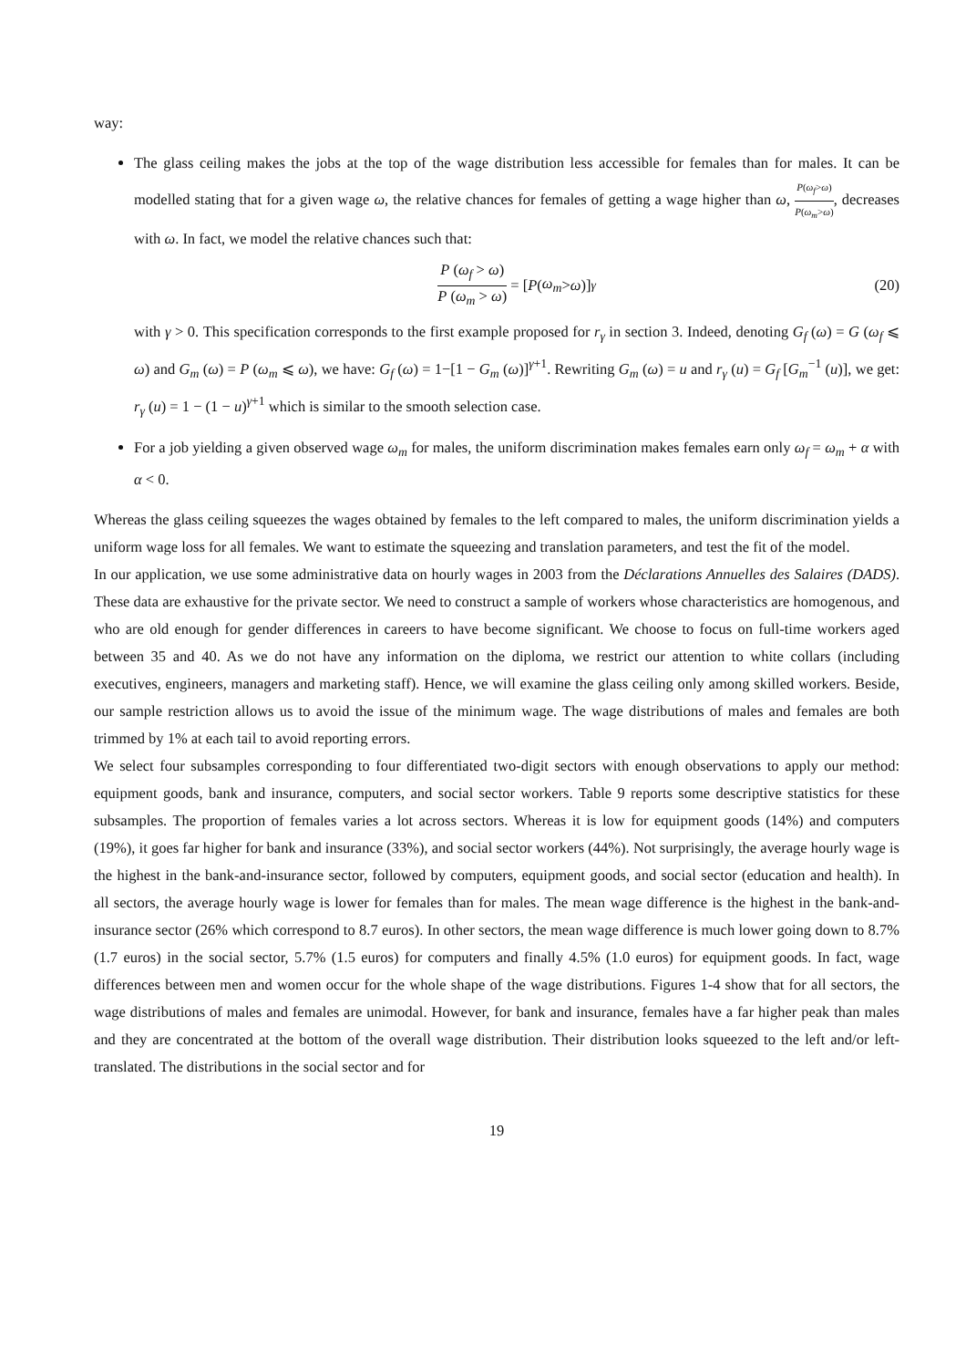way:
The glass ceiling makes the jobs at the top of the wage distribution less accessible for females than for males. It can be modelled stating that for a given wage ω, the relative chances for females of getting a wage higher than ω, P(ω<sub>f</sub>>ω) P(ω<sub>m</sub>>ω), decreases with ω. In fact, we model the relative chances such that:
P (ω<sub>f</sub> > ω) P (ω<sub>m</sub> > ω) = [P (ω<sub>m</sub> > ω)]<sup>γ</sup> (20)
with γ > 0. This specification corresponds to the first example proposed for r<sub>γ</sub> in section 3. Indeed, denoting G<sub>f</sub> (ω) = G (ω<sub>f</sub> ⩽ ω) and G<sub>m</sub> (ω) = P (ω<sub>m</sub> ⩽ ω), we have: G<sub>f</sub> (ω) = 1−[1 − G<sub>m</sub> (ω)]<sup>γ+1</sup>. Rewriting G<sub>m</sub> (ω) = u and r<sub>γ</sub> (u) = G<sub>f</sub> [G<sub>m</sub><sup>−1</sup> (u)], we get: r<sub>γ</sub> (u) = 1 − (1 − u)<sup>γ+1</sup> which is similar to the smooth selection case.
For a job yielding a given observed wage ω<sub>m</sub> for males, the uniform discrimination makes females earn only ω<sub>f</sub> = ω<sub>m</sub> + α with α < 0.
Whereas the glass ceiling squeezes the wages obtained by females to the left compared to males, the uniform discrimination yields a uniform wage loss for all females. We want to estimate the squeezing and translation parameters, and test the fit of the model.
In our application, we use some administrative data on hourly wages in 2003 from the Déclarations Annuelles des Salaires (DADS). These data are exhaustive for the private sector. We need to construct a sample of workers whose characteristics are homogenous, and who are old enough for gender differences in careers to have become significant. We choose to focus on full-time workers aged between 35 and 40. As we do not have any information on the diploma, we restrict our attention to white collars (including executives, engineers, managers and marketing staff). Hence, we will examine the glass ceiling only among skilled workers. Beside, our sample restriction allows us to avoid the issue of the minimum wage. The wage distributions of males and females are both trimmed by 1% at each tail to avoid reporting errors.
We select four subsamples corresponding to four differentiated two-digit sectors with enough observations to apply our method: equipment goods, bank and insurance, computers, and social sector workers. Table 9 reports some descriptive statistics for these subsamples. The proportion of females varies a lot across sectors. Whereas it is low for equipment goods (14%) and computers (19%), it goes far higher for bank and insurance (33%), and social sector workers (44%). Not surprisingly, the average hourly wage is the highest in the bank-and-insurance sector, followed by computers, equipment goods, and social sector (education and health). In all sectors, the average hourly wage is lower for females than for males. The mean wage difference is the highest in the bank-and-insurance sector (26% which correspond to 8.7 euros). In other sectors, the mean wage difference is much lower going down to 8.7% (1.7 euros) in the social sector, 5.7% (1.5 euros) for computers and finally 4.5% (1.0 euros) for equipment goods. In fact, wage differences between men and women occur for the whole shape of the wage distributions. Figures 1-4 show that for all sectors, the wage distributions of males and females are unimodal. However, for bank and insurance, females have a far higher peak than males and they are concentrated at the bottom of the overall wage distribution. Their distribution looks squeezed to the left and/or left-translated. The distributions in the social sector and for
19